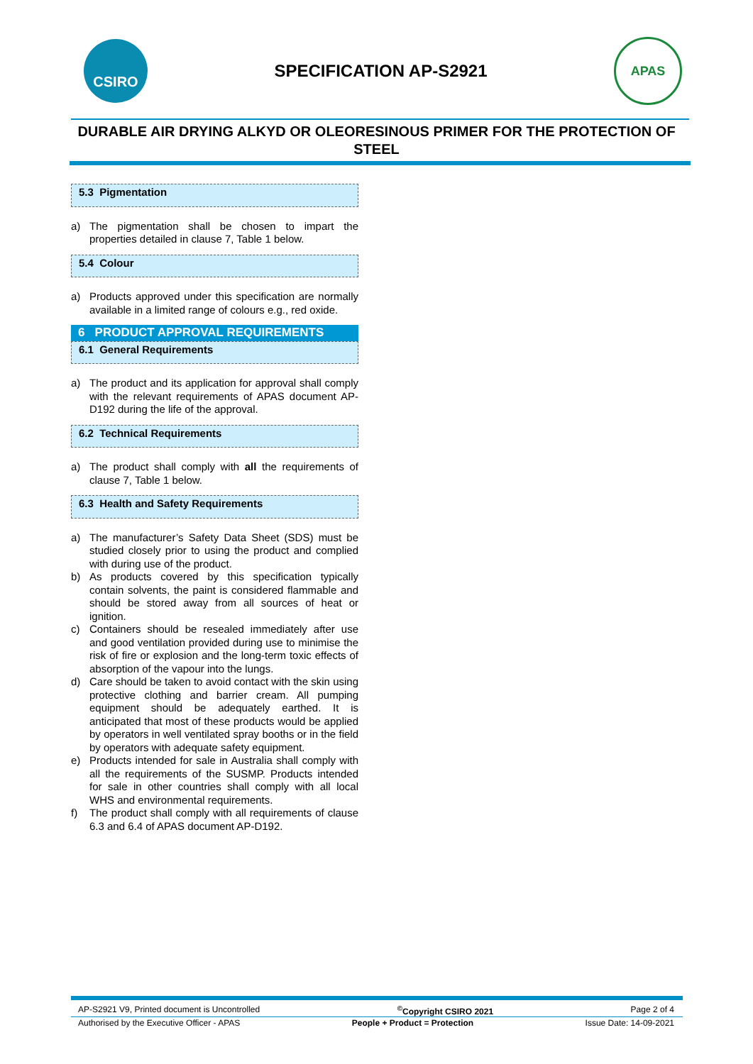CSIRO
SPECIFICATION AP-S2921
APAS
DURABLE AIR DRYING ALKYD OR OLEORESINOUS PRIMER FOR THE PROTECTION OF STEEL
5.3 Pigmentation
a) The pigmentation shall be chosen to impart the properties detailed in clause 7, Table 1 below.
5.4 Colour
a) Products approved under this specification are normally available in a limited range of colours e.g., red oxide.
6 PRODUCT APPROVAL REQUIREMENTS
6.1 General Requirements
a) The product and its application for approval shall comply with the relevant requirements of APAS document AP-D192 during the life of the approval.
6.2 Technical Requirements
a) The product shall comply with all the requirements of clause 7, Table 1 below.
6.3 Health and Safety Requirements
a) The manufacturer’s Safety Data Sheet (SDS) must be studied closely prior to using the product and complied with during use of the product.
b) As products covered by this specification typically contain solvents, the paint is considered flammable and should be stored away from all sources of heat or ignition.
c) Containers should be resealed immediately after use and good ventilation provided during use to minimise the risk of fire or explosion and the long-term toxic effects of absorption of the vapour into the lungs.
d) Care should be taken to avoid contact with the skin using protective clothing and barrier cream. All pumping equipment should be adequately earthed. It is anticipated that most of these products would be applied by operators in well ventilated spray booths or in the field by operators with adequate safety equipment.
e) Products intended for sale in Australia shall comply with all the requirements of the SUSMP. Products intended for sale in other countries shall comply with all local WHS and environmental requirements.
f) The product shall comply with all requirements of clause 6.3 and 6.4 of APAS document AP-D192.
AP-S2921 V9, Printed document is Uncontrolled<sup>©</sup>Copyright CSIRO 2021 Page 2 of 4
Authorised by the Executive Officer - APAS People + Product = Protection Issue Date: 14-09-2021